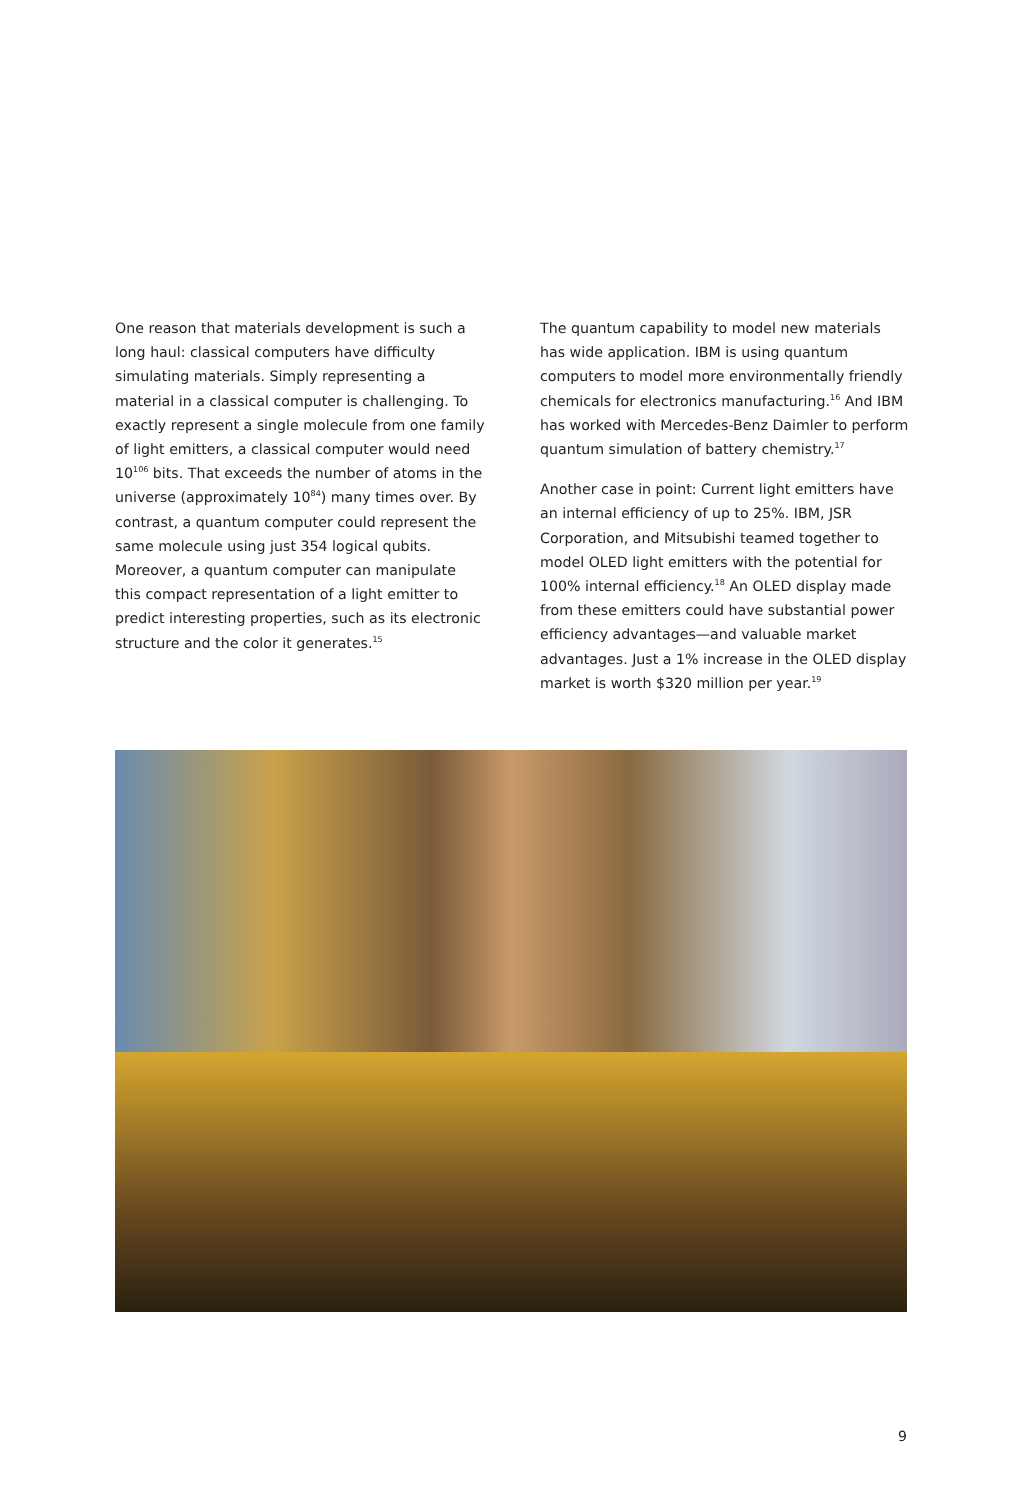One reason that materials development is such a long haul: classical computers have difficulty simulating materials. Simply representing a material in a classical computer is challenging. To exactly represent a single molecule from one family of light emitters, a classical computer would need 10<sup>106</sup> bits. That exceeds the number of atoms in the universe (approximately 10<sup>84</sup>) many times over. By contrast, a quantum computer could represent the same molecule using just 354 logical qubits. Moreover, a quantum computer can manipulate this compact representation of a light emitter to predict interesting properties, such as its electronic structure and the color it generates.<sup>15</sup>
The quantum capability to model new materials has wide application. IBM is using quantum computers to model more environmentally friendly chemicals for electronics manufacturing.<sup>16</sup> And IBM has worked with Mercedes-Benz Daimler to perform quantum simulation of battery chemistry.<sup>17</sup>
Another case in point: Current light emitters have an internal efficiency of up to 25%. IBM, JSR Corporation, and Mitsubishi teamed together to model OLED light emitters with the potential for 100% internal efficiency.<sup>18</sup> An OLED display made from these emitters could have substantial power efficiency advantages—and valuable market advantages. Just a 1% increase in the OLED display market is worth $320 million per year.<sup>19</sup>
9